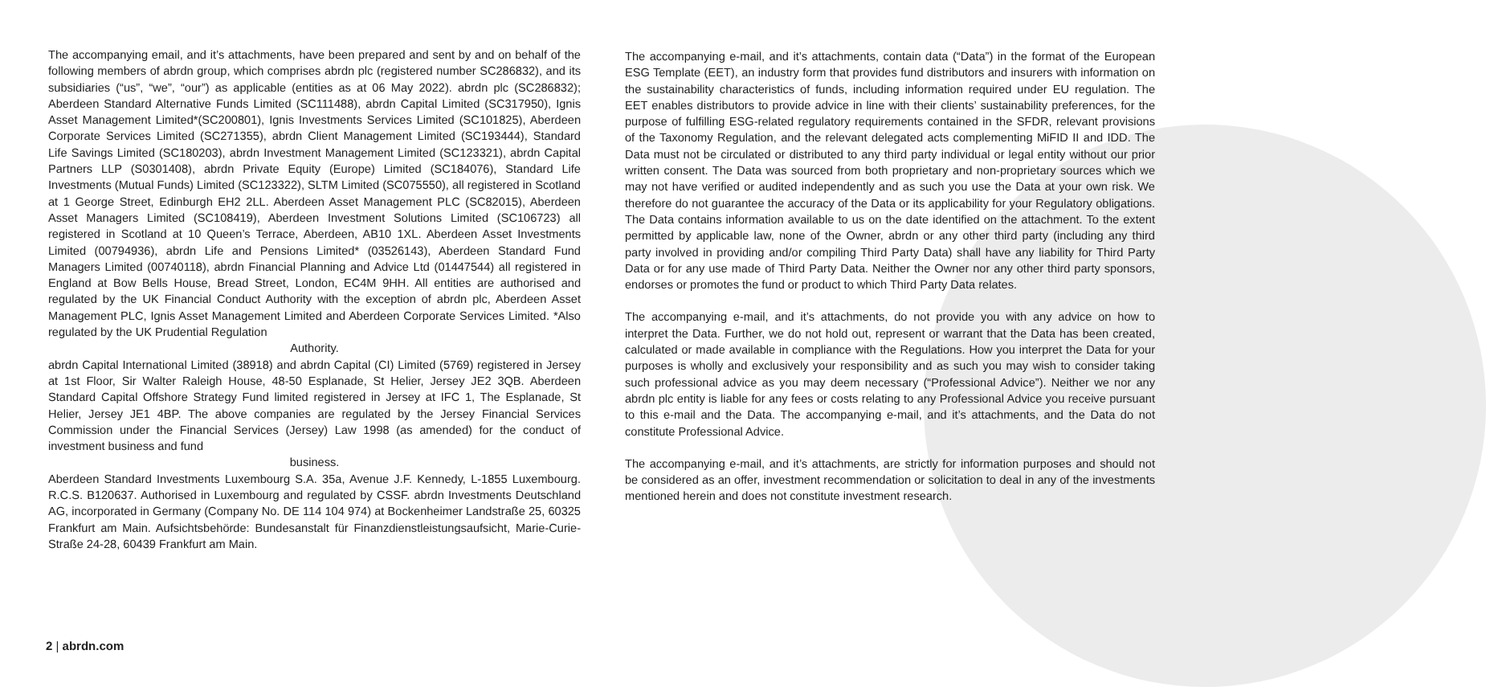The accompanying email, and it’s attachments, have been prepared and sent by and on behalf of the following members of abrdn group, which comprises abrdn plc (registered number SC286832), and its subsidiaries (“us”, “we”, “our”) as applicable (entities as at 06 May 2022). abrdn plc (SC286832); Aberdeen Standard Alternative Funds Limited (SC111488), abrdn Capital Limited (SC317950), Ignis Asset Management Limited*(SC200801), Ignis Investments Services Limited (SC101825), Aberdeen Corporate Services Limited (SC271355), abrdn Client Management Limited (SC193444), Standard Life Savings Limited (SC180203), abrdn Investment Management Limited (SC123321), abrdn Capital Partners LLP (S0301408), abrdn Private Equity (Europe) Limited (SC184076), Standard Life Investments (Mutual Funds) Limited (SC123322), SLTM Limited (SC075550), all registered in Scotland at 1 George Street, Edinburgh EH2 2LL. Aberdeen Asset Management PLC (SC82015), Aberdeen Asset Managers Limited (SC108419), Aberdeen Investment Solutions Limited (SC106723) all registered in Scotland at 10 Queen’s Terrace, Aberdeen, AB10 1XL. Aberdeen Asset Investments Limited (00794936), abrdn Life and Pensions Limited* (03526143), Aberdeen Standard Fund Managers Limited (00740118), abrdn Financial Planning and Advice Ltd (01447544) all registered in England at Bow Bells House, Bread Street, London, EC4M 9HH. All entities are authorised and regulated by the UK Financial Conduct Authority with the exception of abrdn plc, Aberdeen Asset Management PLC, Ignis Asset Management Limited and Aberdeen Corporate Services Limited. *Also regulated by the UK Prudential Regulation
Authority.
abrdn Capital International Limited (38918) and abrdn Capital (CI) Limited (5769) registered in Jersey at 1st Floor, Sir Walter Raleigh House, 48-50 Esplanade, St Helier, Jersey JE2 3QB. Aberdeen Standard Capital Offshore Strategy Fund limited registered in Jersey at IFC 1, The Esplanade, St Helier, Jersey JE1 4BP. The above companies are regulated by the Jersey Financial Services Commission under the Financial Services (Jersey) Law 1998 (as amended) for the conduct of investment business and fund
business.
Aberdeen Standard Investments Luxembourg S.A. 35a, Avenue J.F. Kennedy, L-1855 Luxembourg. R.C.S. B120637. Authorised in Luxembourg and regulated by CSSF. abrdn Investments Deutschland AG, incorporated in Germany (Company No. DE 114 104 974) at Bockenheimer Landstraße 25, 60325 Frankfurt am Main. Aufsichtsbehörde: Bundesanstalt für Finanzdienstleistungsaufsicht, Marie-Curie-Straße 24-28, 60439 Frankfurt am Main.
The accompanying e-mail, and it’s attachments, contain data (“Data”) in the format of the European ESG Template (EET), an industry form that provides fund distributors and insurers with information on the sustainability characteristics of funds, including information required under EU regulation. The EET enables distributors to provide advice in line with their clients’ sustainability preferences, for the purpose of fulfilling ESG-related regulatory requirements contained in the SFDR, relevant provisions of the Taxonomy Regulation, and the relevant delegated acts complementing MiFID II and IDD. The Data must not be circulated or distributed to any third party individual or legal entity without our prior written consent. The Data was sourced from both proprietary and non-proprietary sources which we may not have verified or audited independently and as such you use the Data at your own risk. We therefore do not guarantee the accuracy of the Data or its applicability for your Regulatory obligations. The Data contains information available to us on the date identified on the attachment. To the extent permitted by applicable law, none of the Owner, abrdn or any other third party (including any third party involved in providing and/or compiling Third Party Data) shall have any liability for Third Party Data or for any use made of Third Party Data. Neither the Owner nor any other third party sponsors, endorses or promotes the fund or product to which Third Party Data relates.
The accompanying e-mail, and it’s attachments, do not provide you with any advice on how to interpret the Data. Further, we do not hold out, represent or warrant that the Data has been created, calculated or made available in compliance with the Regulations. How you interpret the Data for your purposes is wholly and exclusively your responsibility and as such you may wish to consider taking such professional advice as you may deem necessary (“Professional Advice”). Neither we nor any abrdn plc entity is liable for any fees or costs relating to any Professional Advice you receive pursuant to this e-mail and the Data. The accompanying e-mail, and it’s attachments, and the Data do not constitute Professional Advice.
The accompanying e-mail, and it’s attachments, are strictly for information purposes and should not be considered as an offer, investment recommendation or solicitation to deal in any of the investments mentioned herein and does not constitute investment research.
2 | abrdn.com